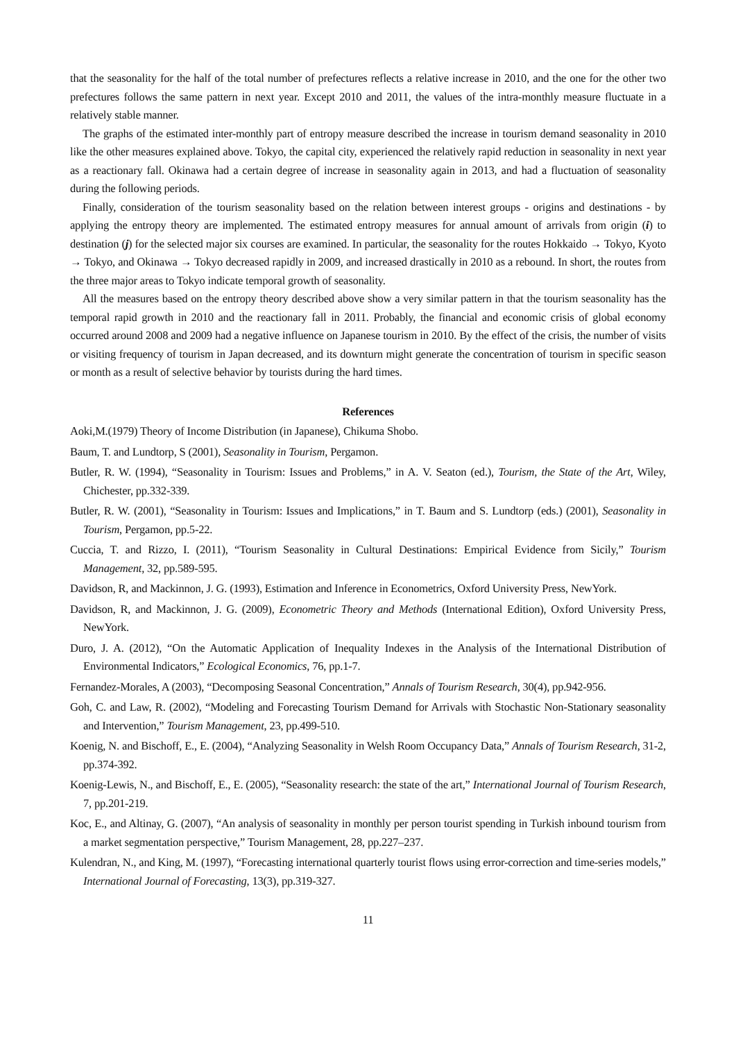that the seasonality for the half of the total number of prefectures reflects a relative increase in 2010, and the one for the other two prefectures follows the same pattern in next year. Except 2010 and 2011, the values of the intra-monthly measure fluctuate in a relatively stable manner.
The graphs of the estimated inter-monthly part of entropy measure described the increase in tourism demand seasonality in 2010 like the other measures explained above. Tokyo, the capital city, experienced the relatively rapid reduction in seasonality in next year as a reactionary fall. Okinawa had a certain degree of increase in seasonality again in 2013, and had a fluctuation of seasonality during the following periods.
Finally, consideration of the tourism seasonality based on the relation between interest groups - origins and destinations - by applying the entropy theory are implemented. The estimated entropy measures for annual amount of arrivals from origin (i) to destination (j) for the selected major six courses are examined. In particular, the seasonality for the routes Hokkaido → Tokyo, Kyoto → Tokyo, and Okinawa → Tokyo decreased rapidly in 2009, and increased drastically in 2010 as a rebound. In short, the routes from the three major areas to Tokyo indicate temporal growth of seasonality.
All the measures based on the entropy theory described above show a very similar pattern in that the tourism seasonality has the temporal rapid growth in 2010 and the reactionary fall in 2011. Probably, the financial and economic crisis of global economy occurred around 2008 and 2009 had a negative influence on Japanese tourism in 2010. By the effect of the crisis, the number of visits or visiting frequency of tourism in Japan decreased, and its downturn might generate the concentration of tourism in specific season or month as a result of selective behavior by tourists during the hard times.
References
Aoki,M.(1979) Theory of Income Distribution (in Japanese), Chikuma Shobo.
Baum, T. and Lundtorp, S (2001), Seasonality in Tourism, Pergamon.
Butler, R. W. (1994), “Seasonality in Tourism: Issues and Problems,” in A. V. Seaton (ed.), Tourism, the State of the Art, Wiley, Chichester, pp.332-339.
Butler, R. W. (2001), “Seasonality in Tourism: Issues and Implications,” in T. Baum and S. Lundtorp (eds.) (2001), Seasonality in Tourism, Pergamon, pp.5-22.
Cuccia, T. and Rizzo, I. (2011), “Tourism Seasonality in Cultural Destinations: Empirical Evidence from Sicily,” Tourism Management, 32, pp.589-595.
Davidson, R, and Mackinnon, J. G. (1993), Estimation and Inference in Econometrics, Oxford University Press, NewYork.
Davidson, R, and Mackinnon, J. G. (2009), Econometric Theory and Methods (International Edition), Oxford University Press, NewYork.
Duro, J. A. (2012), “On the Automatic Application of Inequality Indexes in the Analysis of the International Distribution of Environmental Indicators,” Ecological Economics, 76, pp.1-7.
Fernandez-Morales, A (2003), “Decomposing Seasonal Concentration,” Annals of Tourism Research, 30(4), pp.942-956.
Goh, C. and Law, R. (2002), “Modeling and Forecasting Tourism Demand for Arrivals with Stochastic Non-Stationary seasonality and Intervention,” Tourism Management, 23, pp.499-510.
Koenig, N. and Bischoff, E., E. (2004), “Analyzing Seasonality in Welsh Room Occupancy Data,” Annals of Tourism Research, 31-2, pp.374-392.
Koenig-Lewis, N., and Bischoff, E., E. (2005), “Seasonality research: the state of the art,” International Journal of Tourism Research, 7, pp.201-219.
Koc, E., and Altinay, G. (2007), “An analysis of seasonality in monthly per person tourist spending in Turkish inbound tourism from a market segmentation perspective,” Tourism Management, 28, pp.227–237.
Kulendran, N., and King, M. (1997), “Forecasting international quarterly tourist flows using error-correction and time-series models,” International Journal of Forecasting, 13(3), pp.319-327.
11